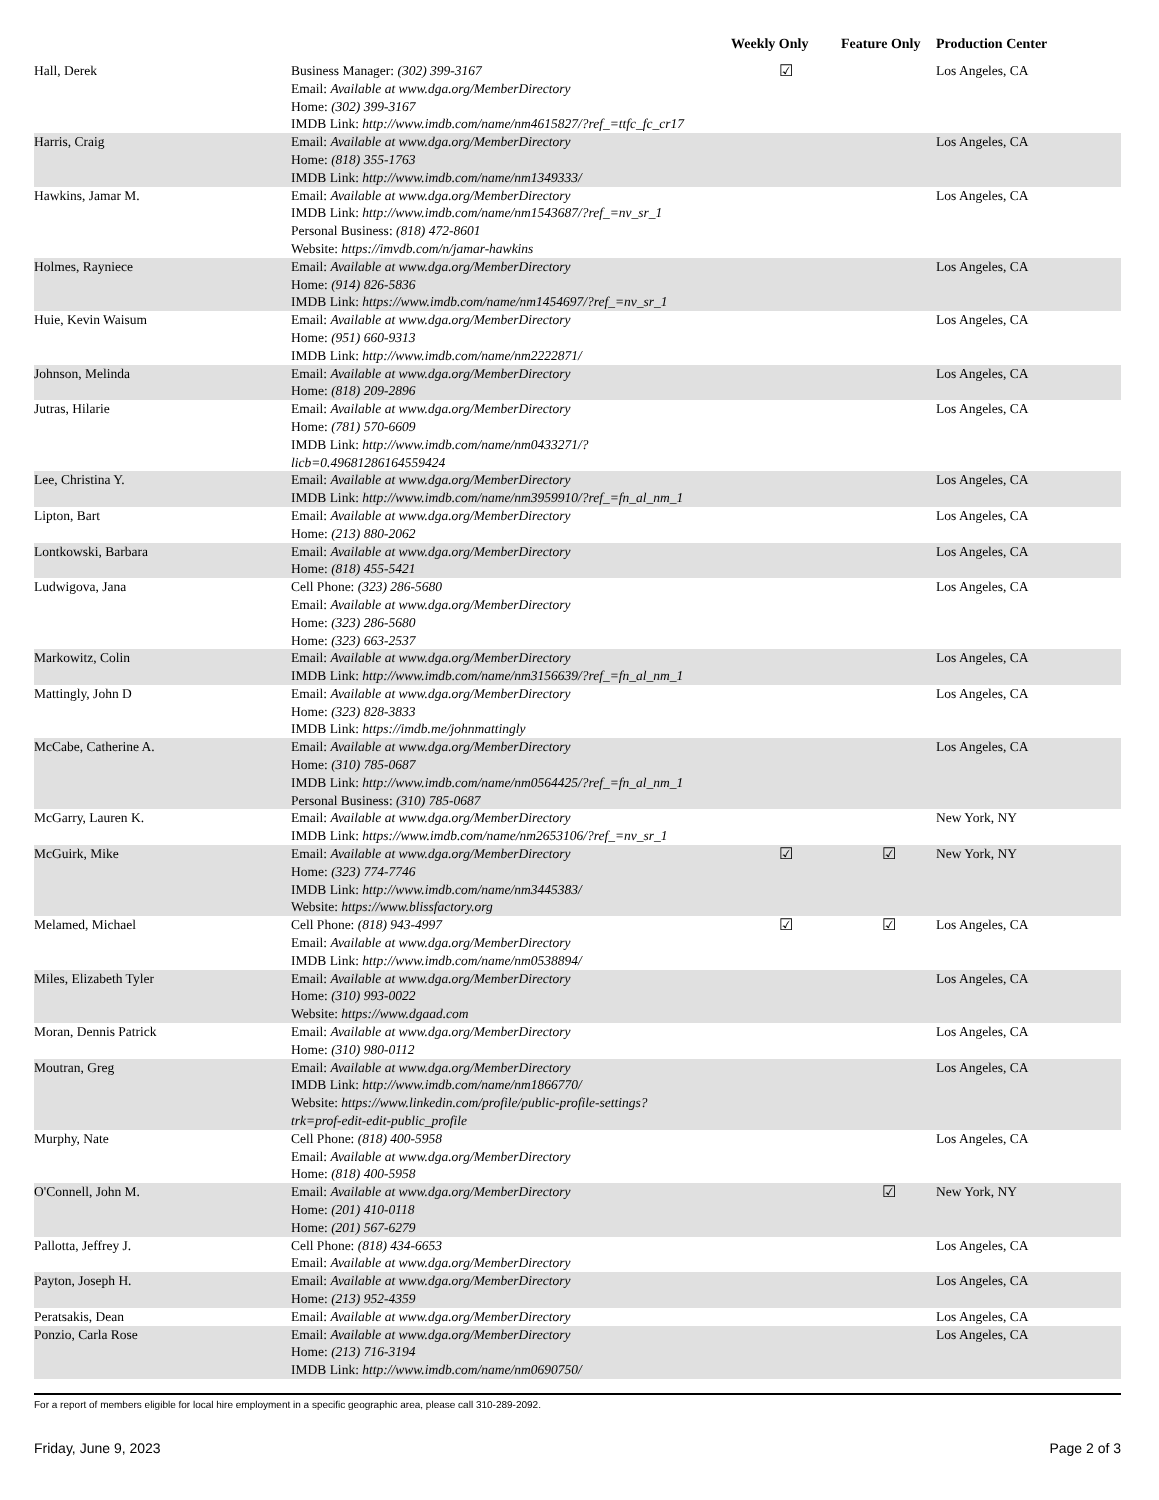| | | Weekly Only | Feature Only | Production Center |
| --- | --- | --- | --- | --- |
| Hall, Derek | Business Manager: (302) 399-3167 Email: Available at www.dga.org/MemberDirectory Home: (302) 399-3167 IMDB Link: http://www.imdb.com/name/nm4615827/?ref_=ttfc_fc_cr17 | ☑ | | Los Angeles, CA |
| Harris, Craig | Email: Available at www.dga.org/MemberDirectory Home: (818) 355-1763 IMDB Link: http://www.imdb.com/name/nm1349333/ | | | Los Angeles, CA |
| Hawkins, Jamar M. | Email: Available at www.dga.org/MemberDirectory IMDB Link: http://www.imdb.com/name/nm1543687/?ref_=nv_sr_1 Personal Business: (818) 472-8601 Website: https://imvdb.com/n/jamar-hawkins | | | Los Angeles, CA |
| Holmes, Rayniece | Email: Available at www.dga.org/MemberDirectory Home: (914) 826-5836 IMDB Link: https://www.imdb.com/name/nm1454697/?ref_=nv_sr_1 | | | Los Angeles, CA |
| Huie, Kevin Waisum | Email: Available at www.dga.org/MemberDirectory Home: (951) 660-9313 IMDB Link: http://www.imdb.com/name/nm2222871/ | | | Los Angeles, CA |
| Johnson, Melinda | Email: Available at www.dga.org/MemberDirectory Home: (818) 209-2896 | | | Los Angeles, CA |
| Jutras, Hilarie | Email: Available at www.dga.org/MemberDirectory Home: (781) 570-6609 IMDB Link: http://www.imdb.com/name/nm0433271/? licb=0.49681286164559424 | | | Los Angeles, CA |
| Lee, Christina Y. | Email: Available at www.dga.org/MemberDirectory IMDB Link: http://www.imdb.com/name/nm3959910/?ref_=fn_al_nm_1 | | | Los Angeles, CA |
| Lipton, Bart | Email: Available at www.dga.org/MemberDirectory Home: (213) 880-2062 | | | Los Angeles, CA |
| Lontkowski, Barbara | Email: Available at www.dga.org/MemberDirectory Home: (818) 455-5421 | | | Los Angeles, CA |
| Ludwigova, Jana | Cell Phone: (323) 286-5680 Email: Available at www.dga.org/MemberDirectory Home: (323) 286-5680 Home: (323) 663-2537 | | | Los Angeles, CA |
| Markowitz, Colin | Email: Available at www.dga.org/MemberDirectory IMDB Link: http://www.imdb.com/name/nm3156639/?ref_=fn_al_nm_1 | | | Los Angeles, CA |
| Mattingly, John D | Email: Available at www.dga.org/MemberDirectory Home: (323) 828-3833 IMDB Link: https://imdb.me/johnmattingly | | | Los Angeles, CA |
| McCabe, Catherine A. | Email: Available at www.dga.org/MemberDirectory Home: (310) 785-0687 IMDB Link: http://www.imdb.com/name/nm0564425/?ref_=fn_al_nm_1 Personal Business: (310) 785-0687 | | | Los Angeles, CA |
| McGarry, Lauren K. | Email: Available at www.dga.org/MemberDirectory IMDB Link: https://www.imdb.com/name/nm2653106/?ref_=nv_sr_1 | | | New York, NY |
| McGuirk, Mike | Email: Available at www.dga.org/MemberDirectory Home: (323) 774-7746 IMDB Link: http://www.imdb.com/name/nm3445383/ Website: https://www.blissfactory.org | ☑ | ☑ | New York, NY |
| Melamed, Michael | Cell Phone: (818) 943-4997 Email: Available at www.dga.org/MemberDirectory IMDB Link: http://www.imdb.com/name/nm0538894/ | ☑ | ☑ | Los Angeles, CA |
| Miles, Elizabeth Tyler | Email: Available at www.dga.org/MemberDirectory Home: (310) 993-0022 Website: https://www.dgaad.com | | | Los Angeles, CA |
| Moran, Dennis Patrick | Email: Available at www.dga.org/MemberDirectory Home: (310) 980-0112 | | | Los Angeles, CA |
| Moutran, Greg | Email: Available at www.dga.org/MemberDirectory IMDB Link: http://www.imdb.com/name/nm1866770/ Website: https://www.linkedin.com/profile/public-profile-settings? trk=prof-edit-edit-public_profile | | | Los Angeles, CA |
| Murphy, Nate | Cell Phone: (818) 400-5958 Email: Available at www.dga.org/MemberDirectory Home: (818) 400-5958 | | | Los Angeles, CA |
| O'Connell, John M. | Email: Available at www.dga.org/MemberDirectory Home: (201) 410-0118 Home: (201) 567-6279 | | ☑ | New York, NY |
| Pallotta, Jeffrey J. | Cell Phone: (818) 434-6653 Email: Available at www.dga.org/MemberDirectory | | | Los Angeles, CA |
| Payton, Joseph H. | Email: Available at www.dga.org/MemberDirectory Home: (213) 952-4359 | | | Los Angeles, CA |
| Peratsakis, Dean | Email: Available at www.dga.org/MemberDirectory | | | Los Angeles, CA |
| Ponzio, Carla Rose | Email: Available at www.dga.org/MemberDirectory Home: (213) 716-3194 IMDB Link: http://www.imdb.com/name/nm0690750/ | | | Los Angeles, CA |
For a report of members eligible for local hire employment in a specific geographic area, please call 310-289-2092.
Friday, June 9, 2023 Page 2 of 3